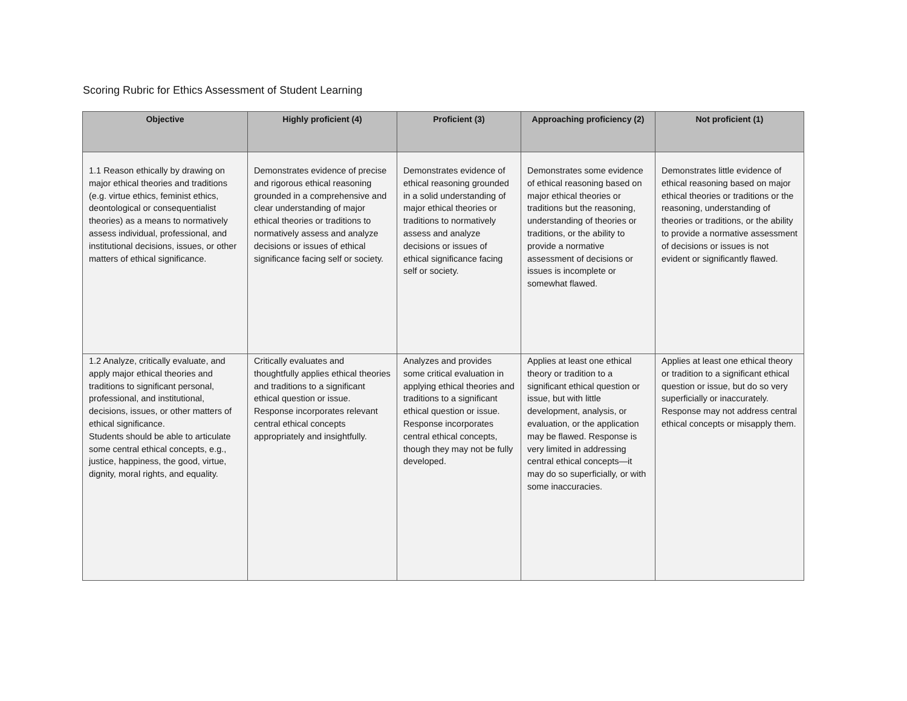Scoring Rubric for Ethics Assessment of Student Learning
| Objective | Highly proficient (4) | Proficient (3) | Approaching proficiency (2) | Not proficient (1) |
| --- | --- | --- | --- | --- |
| 1.1 Reason ethically by drawing on major ethical theories and traditions (e.g. virtue ethics, feminist ethics, deontological or consequentialist theories) as a means to normatively assess individual, professional, and institutional decisions, issues, or other matters of ethical significance. | Demonstrates evidence of precise and rigorous ethical reasoning grounded in a comprehensive and clear understanding of major ethical theories or traditions to normatively assess and analyze decisions or issues of ethical significance facing self or society. | Demonstrates evidence of ethical reasoning grounded in a solid understanding of major ethical theories or traditions to normatively assess and analyze decisions or issues of ethical significance facing self or society. | Demonstrates some evidence of ethical reasoning based on major ethical theories or traditions but the reasoning, understanding of theories or traditions, or the ability to provide a normative assessment of decisions or issues is incomplete or somewhat flawed. | Demonstrates little evidence of ethical reasoning based on major ethical theories or traditions or the reasoning, understanding of theories or traditions, or the ability to provide a normative assessment of decisions or issues is not evident or significantly flawed. |
| 1.2 Analyze, critically evaluate, and apply major ethical theories and traditions to significant personal, professional, and institutional, decisions, issues, or other matters of ethical significance. Students should be able to articulate some central ethical concepts, e.g., justice, happiness, the good, virtue, dignity, moral rights, and equality. | Critically evaluates and thoughtfully applies ethical theories and traditions to a significant ethical question or issue. Response incorporates relevant central ethical concepts appropriately and insightfully. | Analyzes and provides some critical evaluation in applying ethical theories and traditions to a significant ethical question or issue. Response incorporates central ethical concepts, though they may not be fully developed. | Applies at least one ethical theory or tradition to a significant ethical question or issue, but with little development, analysis, or evaluation, or the application may be flawed. Response is very limited in addressing central ethical concepts—it may do so superficially, or with some inaccuracies. | Applies at least one ethical theory or tradition to a significant ethical question or issue, but do so very superficially or inaccurately. Response may not address central ethical concepts or misapply them. |